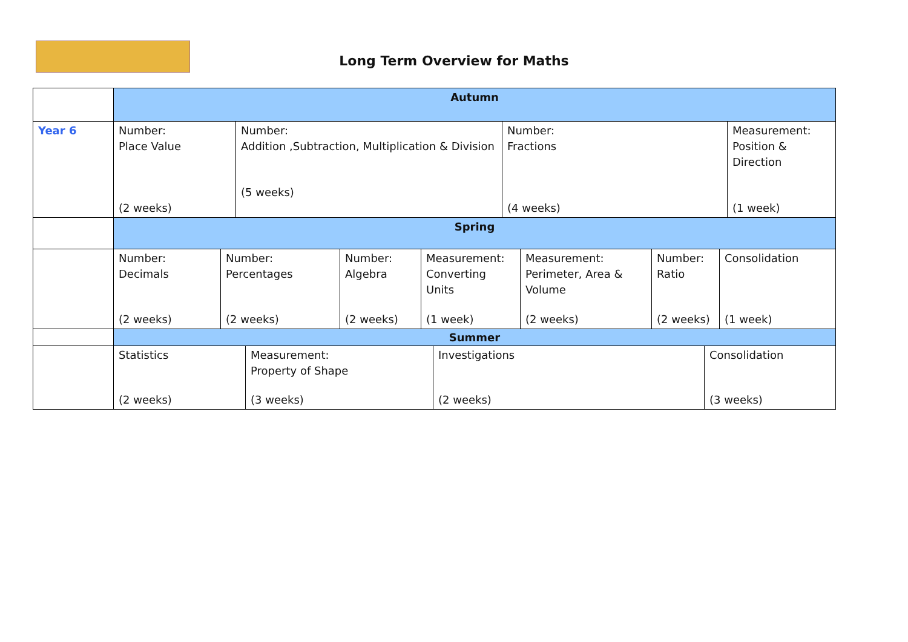Long Term Overview for Maths
Autumn
Year 6 Number:
Place Value
(2 weeks)
Number:
Addition ,Subtraction, Multiplication & Division
(5 weeks)
Number:
Fractions
(4 weeks)
Measurement:
Position & Direction
(1 week)
Spring
Number:
Decimals
(2 weeks)
Number:
Percentages
(2 weeks)
Number:
Algebra
(2 weeks)
Measurement:
Converting Units
(1 week)
Measurement:
Perimeter, Area & Volume
(2 weeks)
Number:
Ratio
(2 weeks)
Consolidation
(1 week)
Summer
Statistics
(2 weeks)
Measurement:
Property of Shape
(3 weeks)
Investigations
(2 weeks)
Consolidation
(3 weeks)